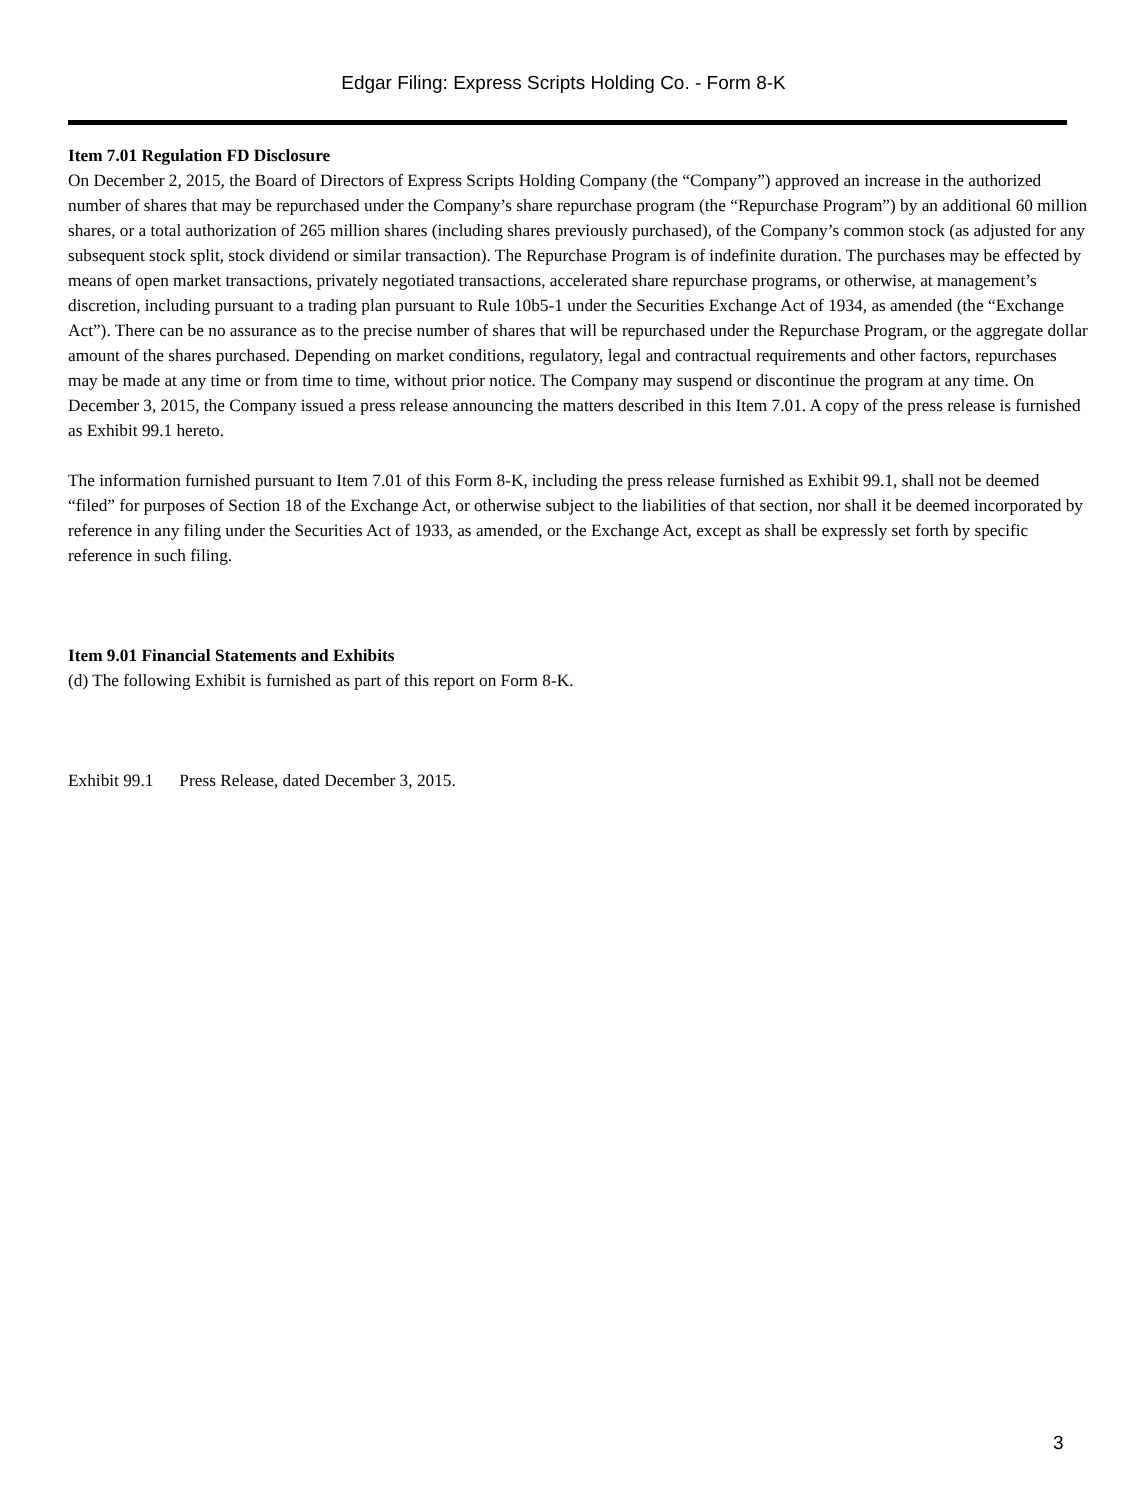Edgar Filing: Express Scripts Holding Co. - Form 8-K
Item 7.01 Regulation FD Disclosure
On December 2, 2015, the Board of Directors of Express Scripts Holding Company (the “Company”) approved an increase in the authorized number of shares that may be repurchased under the Company’s share repurchase program (the “Repurchase Program”) by an additional 60 million shares, or a total authorization of 265 million shares (including shares previously purchased), of the Company’s common stock (as adjusted for any subsequent stock split, stock dividend or similar transaction). The Repurchase Program is of indefinite duration. The purchases may be effected by means of open market transactions, privately negotiated transactions, accelerated share repurchase programs, or otherwise, at management’s discretion, including pursuant to a trading plan pursuant to Rule 10b5-1 under the Securities Exchange Act of 1934, as amended (the “Exchange Act”). There can be no assurance as to the precise number of shares that will be repurchased under the Repurchase Program, or the aggregate dollar amount of the shares purchased. Depending on market conditions, regulatory, legal and contractual requirements and other factors, repurchases may be made at any time or from time to time, without prior notice. The Company may suspend or discontinue the program at any time. On December 3, 2015, the Company issued a press release announcing the matters described in this Item 7.01. A copy of the press release is furnished as Exhibit 99.1 hereto.
The information furnished pursuant to Item 7.01 of this Form 8-K, including the press release furnished as Exhibit 99.1, shall not be deemed “filed” for purposes of Section 18 of the Exchange Act, or otherwise subject to the liabilities of that section, nor shall it be deemed incorporated by reference in any filing under the Securities Act of 1933, as amended, or the Exchange Act, except as shall be expressly set forth by specific reference in such filing.
Item 9.01 Financial Statements and Exhibits
(d) The following Exhibit is furnished as part of this report on Form 8-K.
Exhibit 99.1 Press Release, dated December 3, 2015.
3